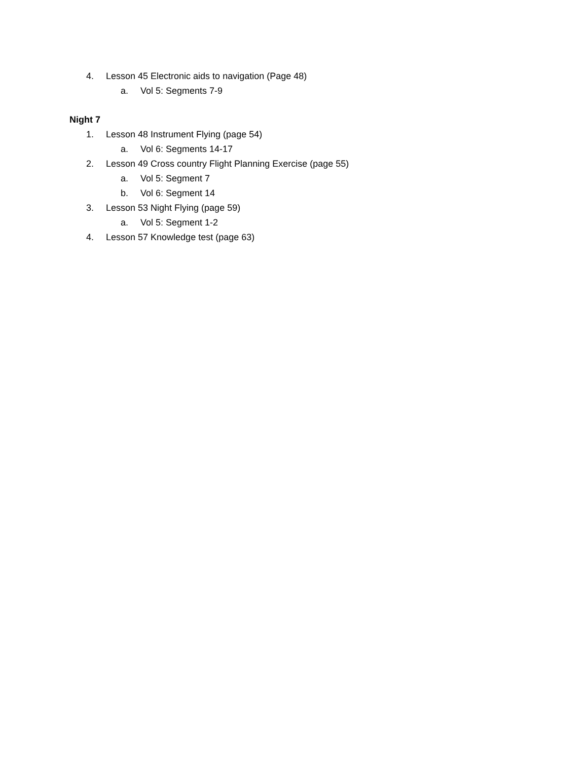4. Lesson 45 Electronic aids to navigation (Page 48)
a. Vol 5: Segments 7-9
Night 7
1. Lesson 48 Instrument Flying (page 54)
a. Vol 6: Segments 14-17
2. Lesson 49 Cross country Flight Planning Exercise (page 55)
a. Vol 5: Segment 7
b. Vol 6: Segment 14
3. Lesson 53 Night Flying (page 59)
a. Vol 5: Segment 1-2
4. Lesson 57 Knowledge test (page 63)